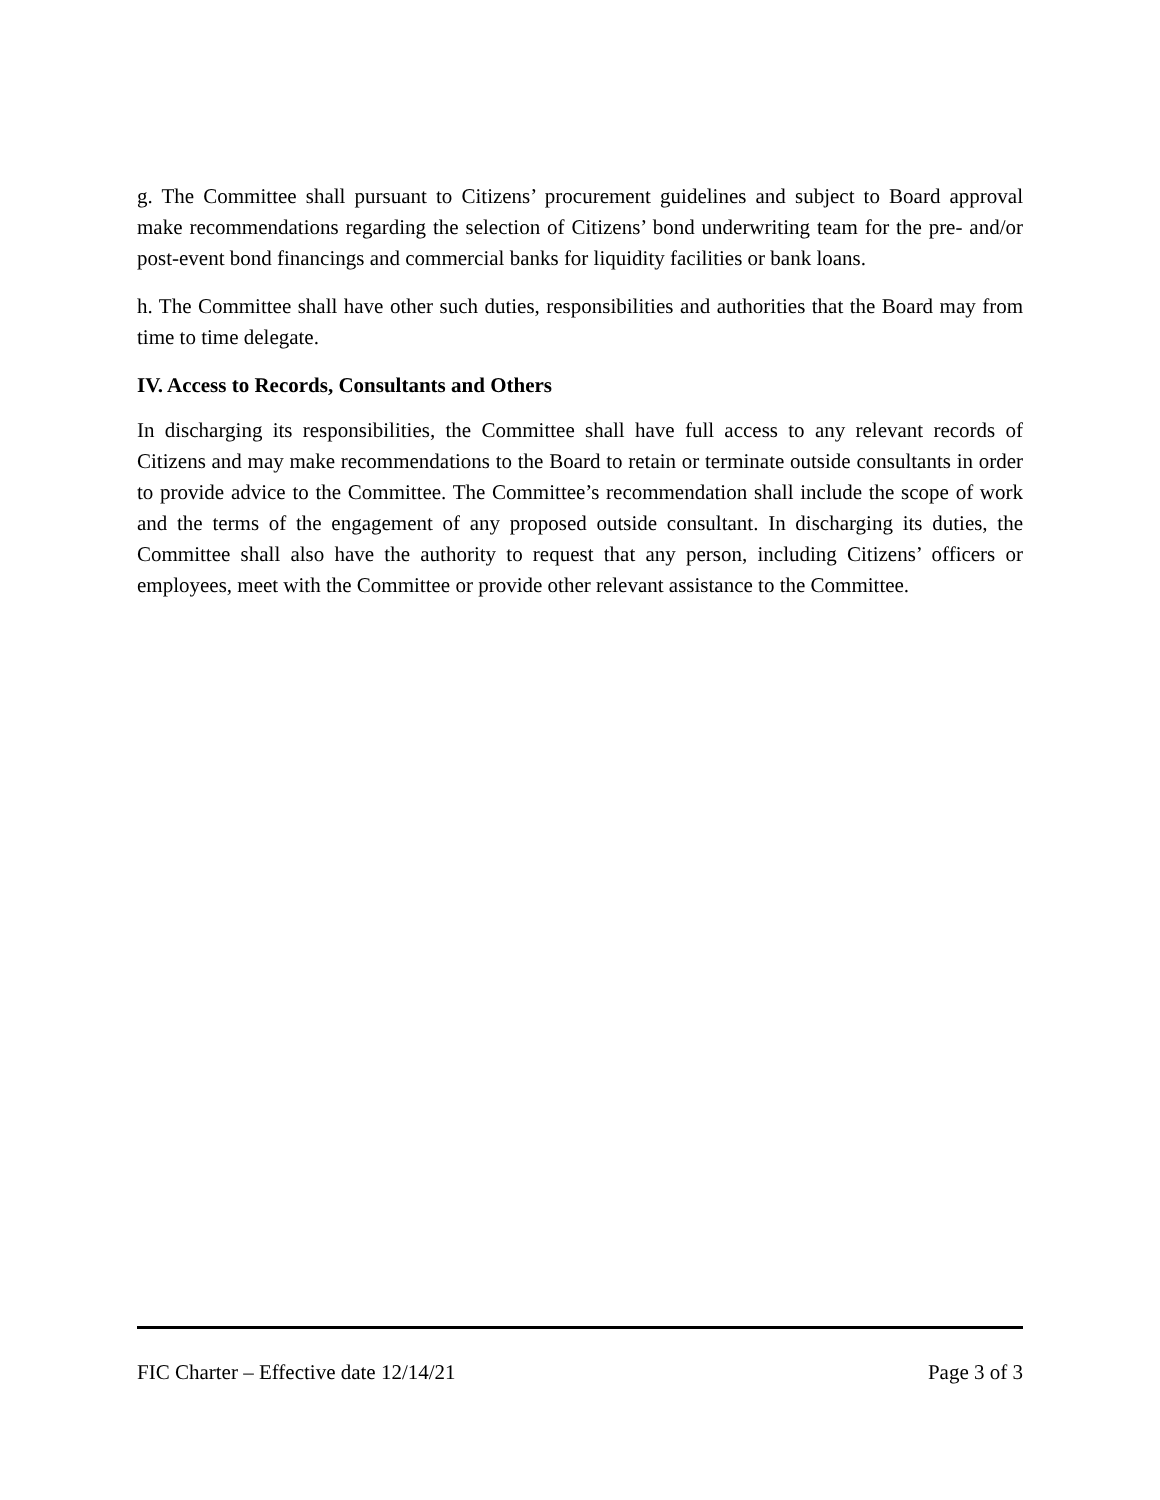g. The Committee shall pursuant to Citizens’ procurement guidelines and subject to Board approval make recommendations regarding the selection of Citizens’ bond underwriting team for the pre- and/or post-event bond financings and commercial banks for liquidity facilities or bank loans.
h. The Committee shall have other such duties, responsibilities and authorities that the Board may from time to time delegate.
IV. Access to Records, Consultants and Others
In discharging its responsibilities, the Committee shall have full access to any relevant records of Citizens and may make recommendations to the Board to retain or terminate outside consultants in order to provide advice to the Committee. The Committee’s recommendation shall include the scope of work and the terms of the engagement of any proposed outside consultant. In discharging its duties, the Committee shall also have the authority to request that any person, including Citizens’ officers or employees, meet with the Committee or provide other relevant assistance to the Committee.
FIC Charter – Effective date 12/14/21 Page 3 of 3